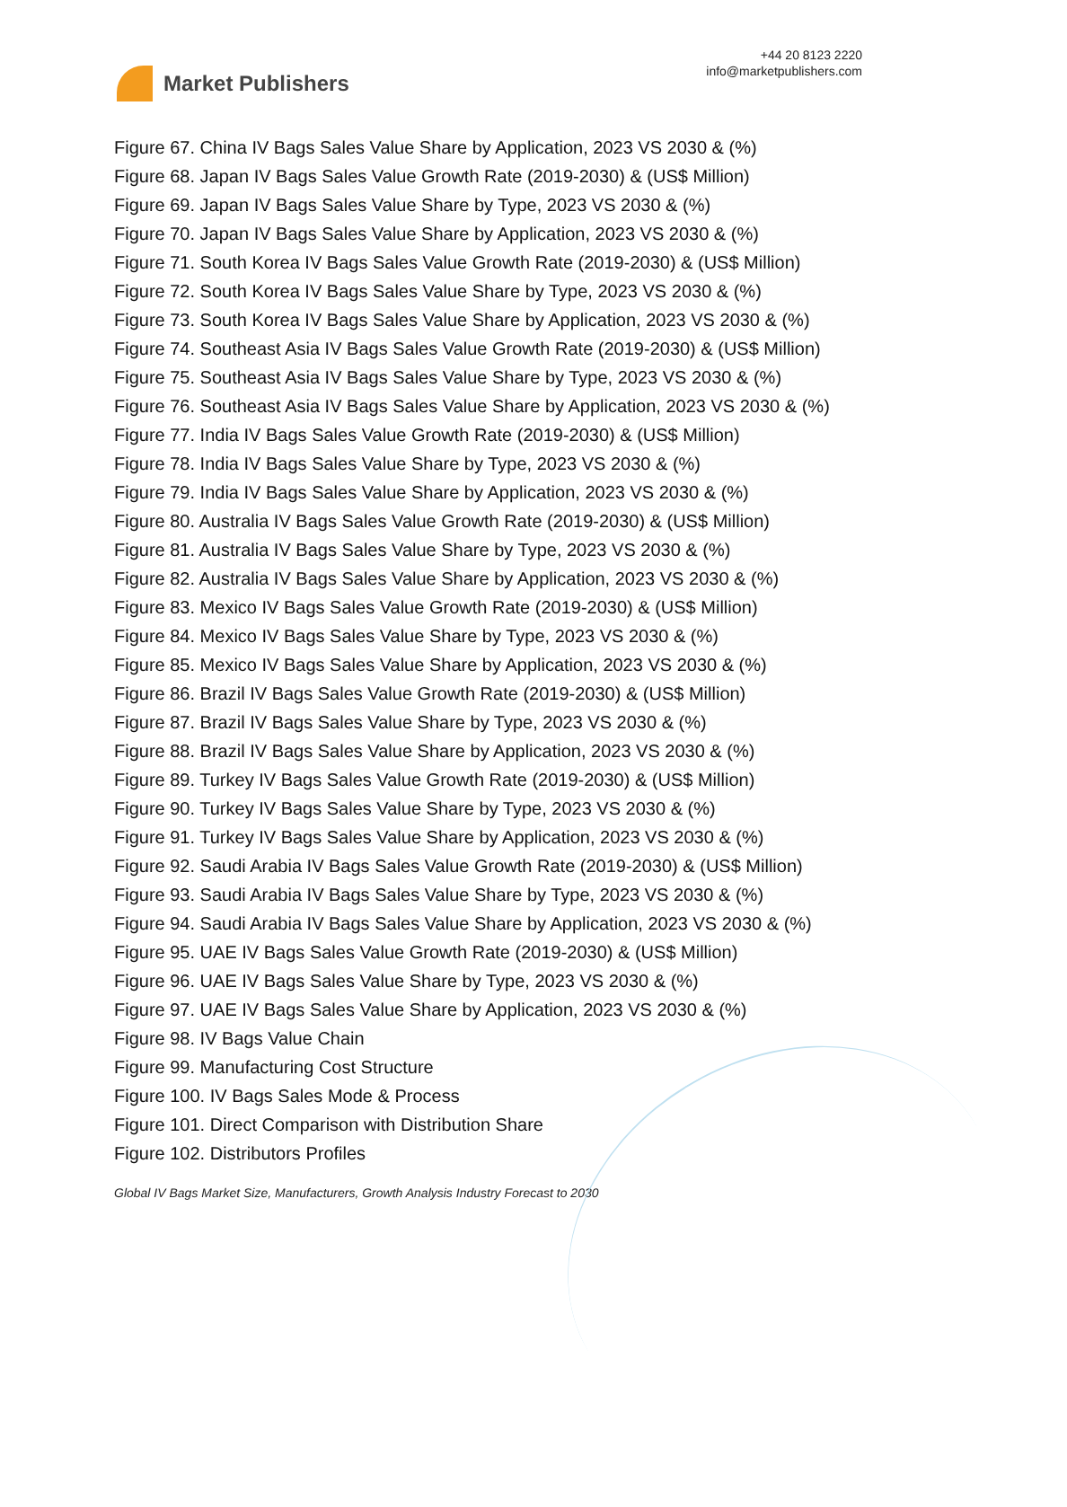Market Publishers
+44 20 8123 2220
info@marketpublishers.com
Figure 67. China IV Bags Sales Value Share by Application, 2023 VS 2030 & (%)
Figure 68. Japan IV Bags Sales Value Growth Rate (2019-2030) & (US$ Million)
Figure 69. Japan IV Bags Sales Value Share by Type, 2023 VS 2030 & (%)
Figure 70. Japan IV Bags Sales Value Share by Application, 2023 VS 2030 & (%)
Figure 71. South Korea IV Bags Sales Value Growth Rate (2019-2030) & (US$ Million)
Figure 72. South Korea IV Bags Sales Value Share by Type, 2023 VS 2030 & (%)
Figure 73. South Korea IV Bags Sales Value Share by Application, 2023 VS 2030 & (%)
Figure 74. Southeast Asia IV Bags Sales Value Growth Rate (2019-2030) & (US$ Million)
Figure 75. Southeast Asia IV Bags Sales Value Share by Type, 2023 VS 2030 & (%)
Figure 76. Southeast Asia IV Bags Sales Value Share by Application, 2023 VS 2030 & (%)
Figure 77. India IV Bags Sales Value Growth Rate (2019-2030) & (US$ Million)
Figure 78. India IV Bags Sales Value Share by Type, 2023 VS 2030 & (%)
Figure 79. India IV Bags Sales Value Share by Application, 2023 VS 2030 & (%)
Figure 80. Australia IV Bags Sales Value Growth Rate (2019-2030) & (US$ Million)
Figure 81. Australia IV Bags Sales Value Share by Type, 2023 VS 2030 & (%)
Figure 82. Australia IV Bags Sales Value Share by Application, 2023 VS 2030 & (%)
Figure 83. Mexico IV Bags Sales Value Growth Rate (2019-2030) & (US$ Million)
Figure 84. Mexico IV Bags Sales Value Share by Type, 2023 VS 2030 & (%)
Figure 85. Mexico IV Bags Sales Value Share by Application, 2023 VS 2030 & (%)
Figure 86. Brazil IV Bags Sales Value Growth Rate (2019-2030) & (US$ Million)
Figure 87. Brazil IV Bags Sales Value Share by Type, 2023 VS 2030 & (%)
Figure 88. Brazil IV Bags Sales Value Share by Application, 2023 VS 2030 & (%)
Figure 89. Turkey IV Bags Sales Value Growth Rate (2019-2030) & (US$ Million)
Figure 90. Turkey IV Bags Sales Value Share by Type, 2023 VS 2030 & (%)
Figure 91. Turkey IV Bags Sales Value Share by Application, 2023 VS 2030 & (%)
Figure 92. Saudi Arabia IV Bags Sales Value Growth Rate (2019-2030) & (US$ Million)
Figure 93. Saudi Arabia IV Bags Sales Value Share by Type, 2023 VS 2030 & (%)
Figure 94. Saudi Arabia IV Bags Sales Value Share by Application, 2023 VS 2030 & (%)
Figure 95. UAE IV Bags Sales Value Growth Rate (2019-2030) & (US$ Million)
Figure 96. UAE IV Bags Sales Value Share by Type, 2023 VS 2030 & (%)
Figure 97. UAE IV Bags Sales Value Share by Application, 2023 VS 2030 & (%)
Figure 98. IV Bags Value Chain
Figure 99. Manufacturing Cost Structure
Figure 100. IV Bags Sales Mode & Process
Figure 101. Direct Comparison with Distribution Share
Figure 102. Distributors Profiles
Global IV Bags Market Size, Manufacturers, Growth Analysis Industry Forecast to 2030